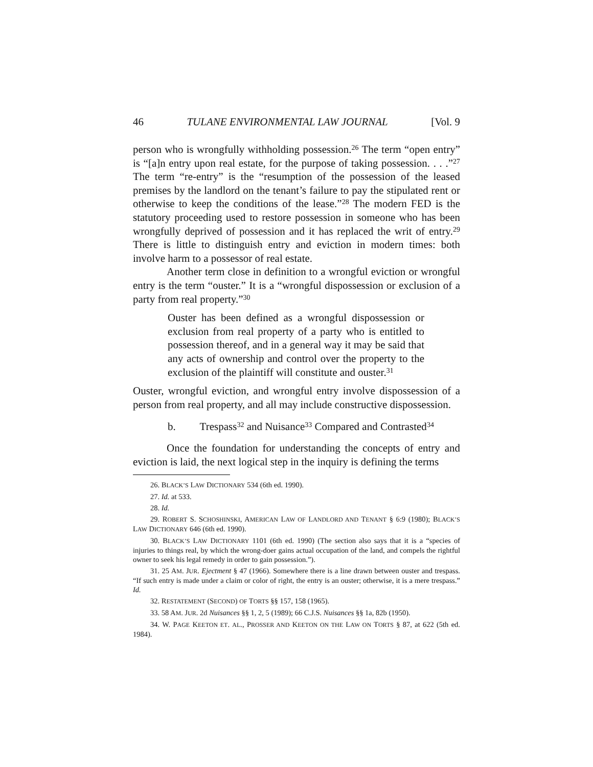46 TULANE ENVIRONMENTAL LAW JOURNAL [Vol. 9
person who is wrongfully withholding possession.<sup>26</sup> The term “open entry” is “[a]n entry upon real estate, for the purpose of taking possession. . . .”<sup>27</sup> The term “re-entry” is the “resumption of the possession of the leased premises by the landlord on the tenant’s failure to pay the stipulated rent or otherwise to keep the conditions of the lease.”<sup>28</sup> The modern FED is the statutory proceeding used to restore possession in someone who has been wrongfully deprived of possession and it has replaced the writ of entry.<sup>29</sup> There is little to distinguish entry and eviction in modern times: both involve harm to a possessor of real estate.
Another term close in definition to a wrongful eviction or wrongful entry is the term “ouster.” It is a “wrongful dispossession or exclusion of a party from real property.”<sup>30</sup>
Ouster has been defined as a wrongful dispossession or exclusion from real property of a party who is entitled to possession thereof, and in a general way it may be said that any acts of ownership and control over the property to the exclusion of the plaintiff will constitute and ouster.<sup>31</sup>
Ouster, wrongful eviction, and wrongful entry involve dispossession of a person from real property, and all may include constructive dispossession.
b. Trespass<sup>32</sup> and Nuisance<sup>33</sup> Compared and Contrasted<sup>34</sup>
Once the foundation for understanding the concepts of entry and eviction is laid, the next logical step in the inquiry is defining the terms
26. BLACK’S LAW DICTIONARY 534 (6th ed. 1990).
27. Id. at 533.
28. Id.
29. ROBERT S. SCHOSHINSKI, AMERICAN LAW OF LANDLORD AND TENANT § 6:9 (1980); BLACK’S LAW DICTIONARY 646 (6th ed. 1990).
30. BLACK’S LAW DICTIONARY 1101 (6th ed. 1990) (The section also says that it is a “species of injuries to things real, by which the wrong-doer gains actual occupation of the land, and compels the rightful owner to seek his legal remedy in order to gain possession.”).
31. 25 AM. JUR. Ejectment § 47 (1966). Somewhere there is a line drawn between ouster and trespass. “If such entry is made under a claim or color of right, the entry is an ouster; otherwise, it is a mere trespass.” Id.
32. RESTATEMENT (SECOND) OF TORTS §§ 157, 158 (1965).
33. 58 AM. JUR. 2d Nuisances §§ 1, 2, 5 (1989); 66 C.J.S. Nuisances §§ 1a, 82b (1950).
34. W. PAGE KEETON ET. AL., PROSSER AND KEETON ON THE LAW ON TORTS § 87, at 622 (5th ed. 1984).